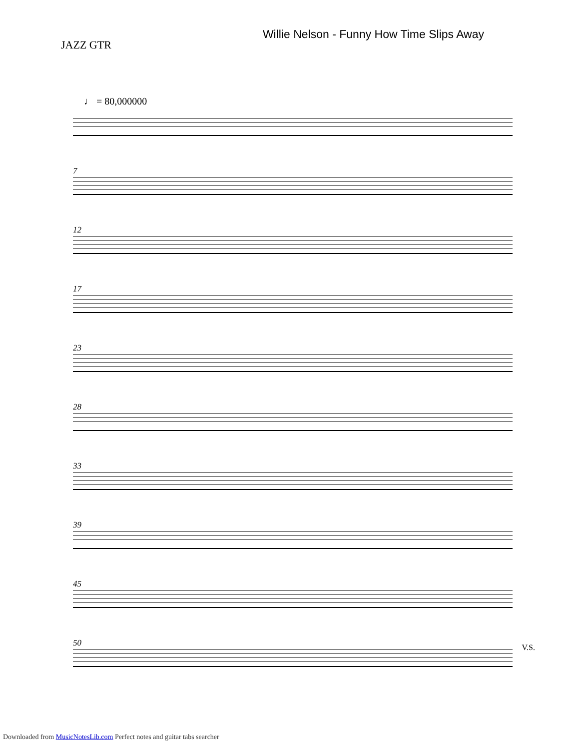JAZZ GTR
Willie Nelson - Funny How Time Slips Away
♩ = 80,000000
7
12
17
23
28
33
39
45
50
V.S.
Downloaded from MusicNotesLib.com Perfect notes and guitar tabs searcher